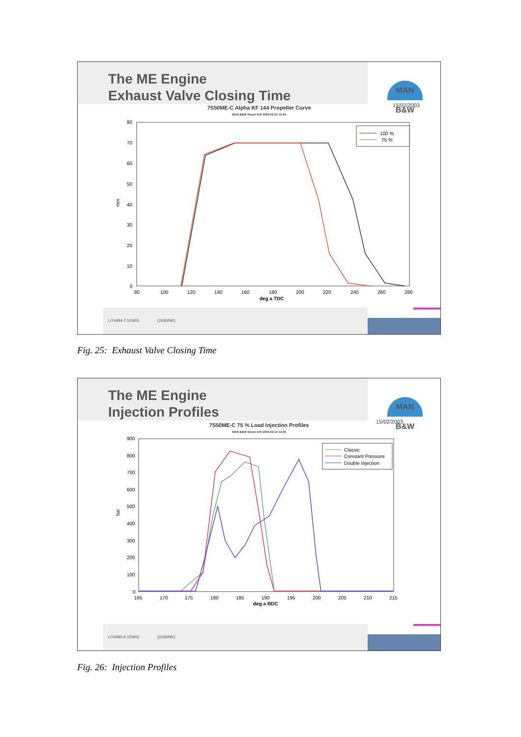The ME Engine
Exhaust Valve Closing Time
MAN B&W
15/02/2003
7S50ME-C Alpha KF 144 Propeller Curve
MAN B&W Diesel A/S 2003-02-01 12:44
80
70
60
50
40
30
20
10
0
mm
80
100
120
140
160
180
200
220
240
260
280
deg a TDC
100 %
75 %
L/74494-7.1/0403 (2430/NK)
Fig. 25: Exhaust Valve Closing Time
The ME Engine
Injection Profiles
MAN B&W
15/02/2003
7S50ME-C 75 % Load Injection Profiles
MAN B&W Diesel A/S 2003-02-14 14:30
900
800
700
600
500
400
300
200
100
0
bar
165
170
175
180
185
190
195
200
205
210
215
deg a BDC
Classic
Constant Pressure
Double Injection
L/74495-9.1/0403 (2430/NK)
Fig. 26: Injection Profiles